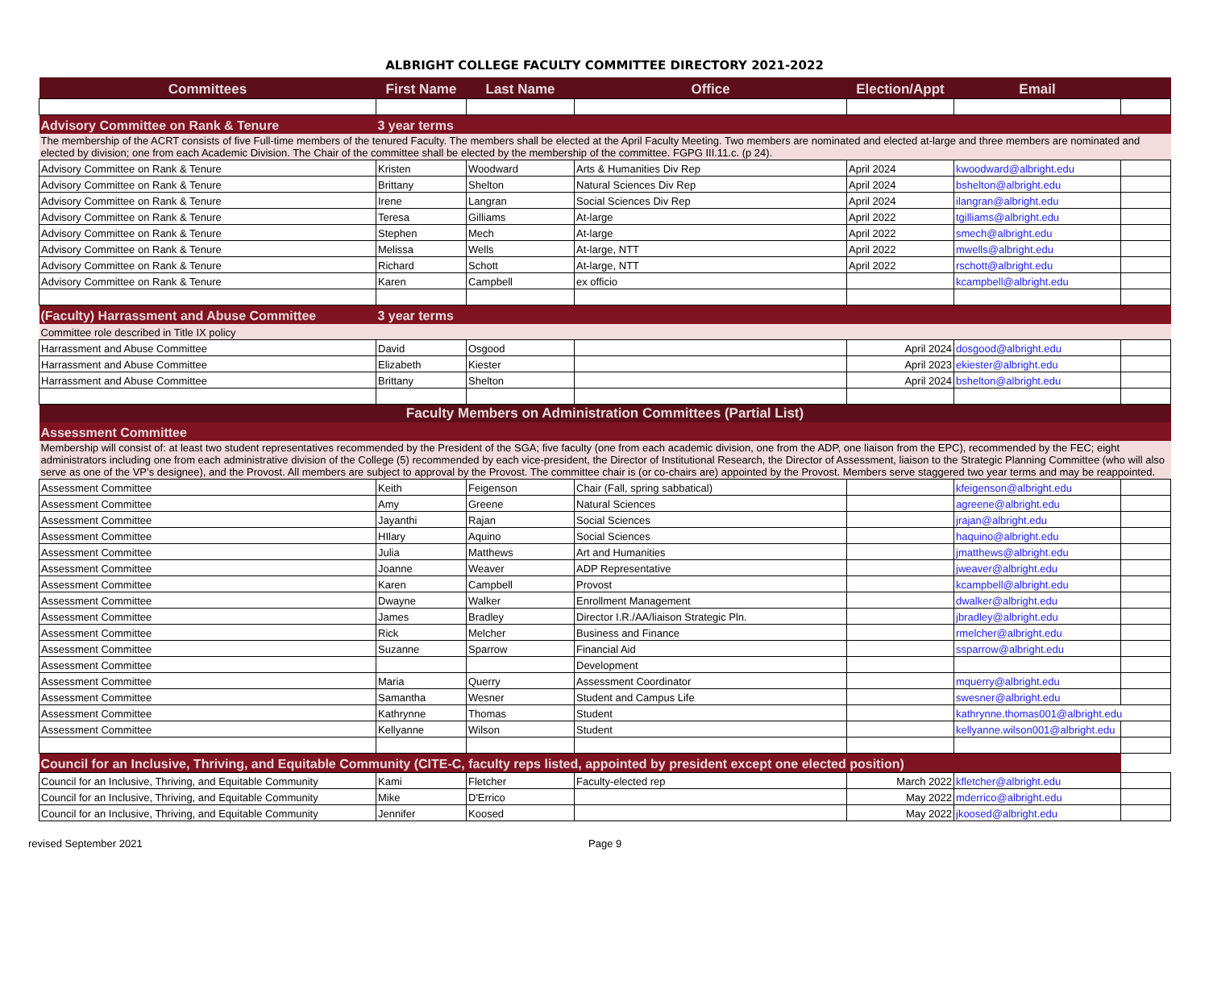ALBRIGHT COLLEGE FACULTY COMMITTEE DIRECTORY 2021-2022
| Committees | First Name | Last Name | Office | Election/Appt | Email | |
| --- | --- | --- | --- | --- | --- | --- |
| Advisory Committee on Rank & Tenure | 3 year terms | | | | | |
| The membership of the ACRT consists of five Full-time members of the tenured Faculty. The members shall be elected at the April Faculty Meeting. Two members are nominated and elected at-large and three members are nominated and elected by division; one from each Academic Division. The Chair of the committee shall be elected by the membership of the committee. FGPG III.11.c. (p 24). | | | | | | |
| Advisory Committee on Rank & Tenure | Kristen | Woodward | Arts & Humanities Div Rep | April 2024 | kwoodward@albright.edu | |
| Advisory Committee on Rank & Tenure | Brittany | Shelton | Natural Sciences Div Rep | April 2024 | bshelton@albright.edu | |
| Advisory Committee on Rank & Tenure | Irene | Langran | Social Sciences Div Rep | April 2024 | ilangran@albright.edu | |
| Advisory Committee on Rank & Tenure | Teresa | Gilliams | At-large | April 2022 | tgilliams@albright.edu | |
| Advisory Committee on Rank & Tenure | Stephen | Mech | At-large | April 2022 | smech@albright.edu | |
| Advisory Committee on Rank & Tenure | Melissa | Wells | At-large, NTT | April 2022 | mwells@albright.edu | |
| Advisory Committee on Rank & Tenure | Richard | Schott | At-large, NTT | April 2022 | rschott@albright.edu | |
| Advisory Committee on Rank & Tenure | Karen | Campbell | ex officio | | kcampbell@albright.edu | |
| (Faculty) Harrassment and Abuse Committee | 3 year terms | | | | | |
| Committee role described in Title IX policy | | | | | | |
| Harrassment and Abuse Committee | David | Osgood | | April 2024 | dosgood@albright.edu | |
| Harrassment and Abuse Committee | Elizabeth | Kiester | | April 2023 | ekiester@albright.edu | |
| Harrassment and Abuse Committee | Brittany | Shelton | | April 2024 | bshelton@albright.edu | |
| Faculty Members on Administration Committees (Partial List) | | | | | | |
| Assessment Committee | | | | | | |
| Membership will consist of: at least two student representatives recommended by the President of the SGA; five faculty (one from each academic division, one from the ADP, one liaison from the EPC), recommended by the FEC; eight administrators including one from each administrative division of the College (5) recommended by each vice-president, the Director of Institutional Research, the Director of Assessment, liaison to the Strategic Planning Committee (who will also serve as one of the VP’s designee), and the Provost. All members are subject to approval by the Provost. The committee chair is (or co-chairs are) appointed by the Provost. Members serve staggered two year terms and may be reappointed. | | | | | | |
| Assessment Committee | Keith | Feigenson | Chair (Fall, spring sabbatical) | | kfeigenson@albright.edu | |
| Assessment Committee | Amy | Greene | Natural Sciences | | agreene@albright.edu | |
| Assessment Committee | Jayanthi | Rajan | Social Sciences | | jrajan@albright.edu | |
| Assessment Committee | HIlary | Aquino | Social Sciences | | haquino@albright.edu | |
| Assessment Committee | Julia | Matthews | Art and Humanities | | jmatthews@albright.edu | |
| Assessment Committee | Joanne | Weaver | ADP Representative | | jweaver@albright.edu | |
| Assessment Committee | Karen | Campbell | Provost | | kcampbell@albright.edu | |
| Assessment Committee | Dwayne | Walker | Enrollment Management | | dwalker@albright.edu | |
| Assessment Committee | James | Bradley | Director I.R./AA/liaison Strategic Pln. | | jbradley@albright.edu | |
| Assessment Committee | Rick | Melcher | Business and Finance | | rmelcher@albright.edu | |
| Assessment Committee | Suzanne | Sparrow | Financial Aid | | ssparrow@albright.edu | |
| Assessment Committee | | | Development | | | |
| Assessment Committee | Maria | Querry | Assessment Coordinator | | mquerry@albright.edu | |
| Assessment Committee | Samantha | Wesner | Student and Campus Life | | swesner@albright.edu | |
| Assessment Committee | Kathrynne | Thomas | Student | | kathrynne.thomas001@albright.edu | |
| Assessment Committee | Kellyanne | Wilson | Student | | kellyanne.wilson001@albright.edu | |
| Council for an Inclusive, Thriving, and Equitable Community (CITE-C, faculty reps listed, appointed by president except one elected position) | | | | | | |
| Council for an Inclusive, Thriving, and Equitable Community | Kami | Fletcher | Faculty-elected rep | March 2022 | kfletcher@albright.edu | |
| Council for an Inclusive, Thriving, and Equitable Community | Mike | D'Errico | | May 2022 | mderrico@albright.edu | |
| Council for an Inclusive, Thriving, and Equitable Community | Jennifer | Koosed | | May 2022 | jkoosed@albright.edu | |
revised September 2021 Page 9